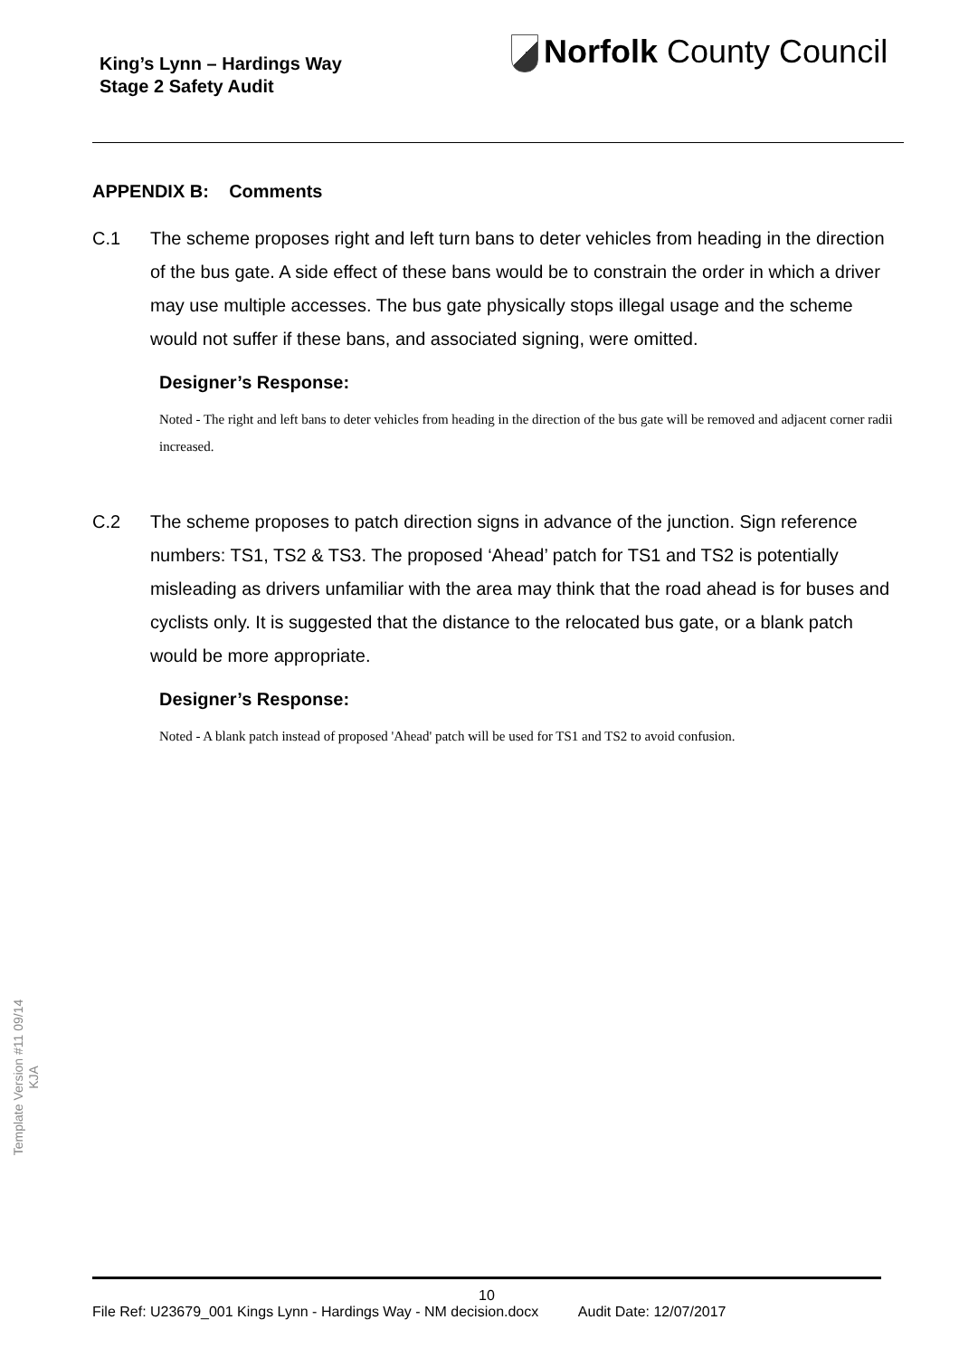King’s Lynn – Hardings Way
Stage 2 Safety Audit
Norfolk County Council
APPENDIX B: Comments
C.1 The scheme proposes right and left turn bans to deter vehicles from heading in the direction of the bus gate. A side effect of these bans would be to constrain the order in which a driver may use multiple accesses. The bus gate physically stops illegal usage and the scheme would not suffer if these bans, and associated signing, were omitted.
Designer’s Response:
Noted - The right and left bans to deter vehicles from heading in the direction of the bus gate will be removed and adjacent corner radii increased.
C.2 The scheme proposes to patch direction signs in advance of the junction. Sign reference numbers: TS1, TS2 & TS3. The proposed ‘Ahead’ patch for TS1 and TS2 is potentially misleading as drivers unfamiliar with the area may think that the road ahead is for buses and cyclists only. It is suggested that the distance to the relocated bus gate, or a blank patch would be more appropriate.
Designer’s Response:
Noted - A blank patch instead of proposed 'Ahead' patch will be used for TS1 and TS2 to avoid confusion.
Template Version #11 09/14
KJA
10
File Ref: U23679_001 Kings Lynn - Hardings Way - NM decision.docx Audit Date: 12/07/2017